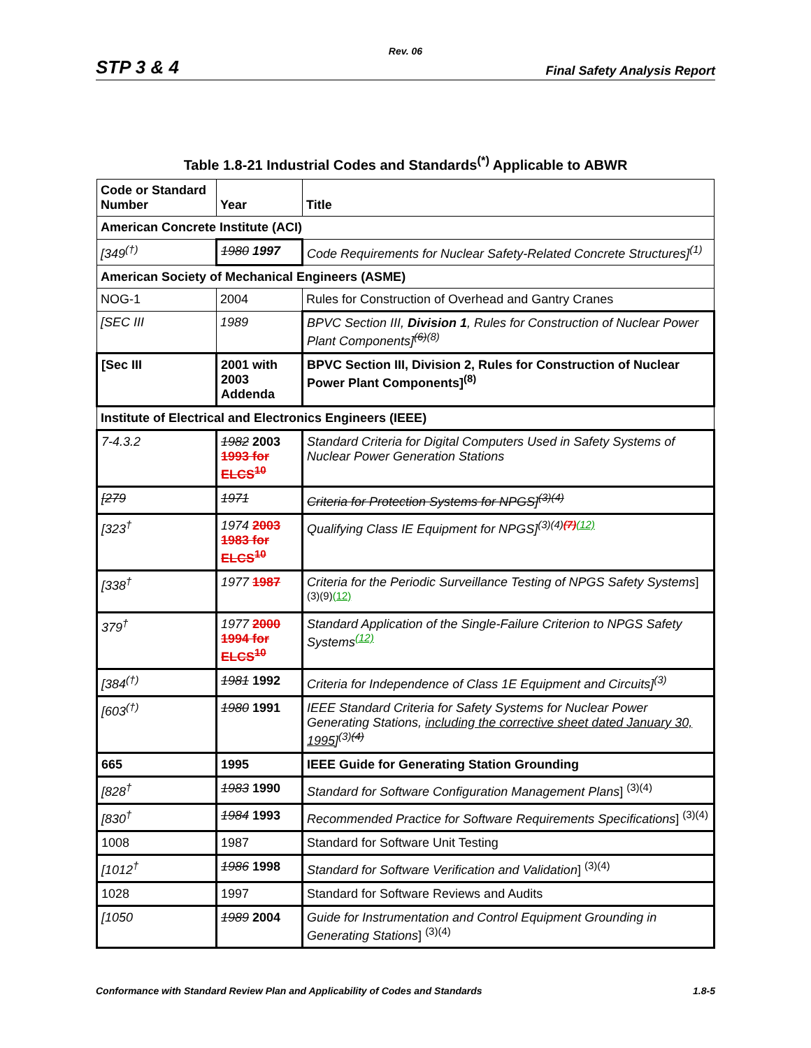Rev. 06
STP 3 & 4 Final Safety Analysis Report
Table 1.8-21 Industrial Codes and Standards<sup>(*)</sup> Applicable to ABWR
| Code or Standard Number | Year | Title |
| --- | --- | --- |
| American Concrete Institute (ACI) | | |
| [349<sup>(†)</sup> | 1980 1997 | Code Requirements for Nuclear Safety-Related Concrete Structures]<sup>(1)</sup> |
| American Society of Mechanical Engineers (ASME) | | |
| NOG-1 | 2004 | Rules for Construction of Overhead and Gantry Cranes |
| [SEC III | 1989 | BPVC Section III, Division 1 , Rules for Construction of Nuclear Power Plant Components]<sup>(6)(8)</sup> |
| [Sec III | 2001 with 2003 Addenda | BPVC Section III, Division 2, Rules for Construction of Nuclear Power Plant Components]<sup>(8)</sup> |
| Institute of Electrical and Electronics Engineers (IEEE) | | |
| 7-4.3.2 | 1982 2003 1993 for ELCS<sup>10</sup> | Standard Criteria for Digital Computers Used in Safety Systems of Nuclear Power Generation Stations |
| [279 | 1971 | Criteria for Protection Systems for NPGS]<sup>(3)(4)</sup> |
| [323<sup>†</sup> | 1974 2003 1983 for ELCS<sup>10</sup> | Qualifying Class IE Equipment for NPGS]<sup>(3)(4)(7)(12)</sup> |
| [338<sup>†</sup> | 1977 1987 | Criteria for the Periodic Surveillance Testing of NPGS Safety Systems ] <sup>(3)(9)(12)</sup> |
| 379<sup>†</sup> | 1977 2000 1994 for ELCS<sup>10</sup> | Standard Application of the Single-Failure Criterion to NPGS Safety Systems<sup>(12)</sup> |
| [384<sup>(†)</sup> | 1981 1992 | Criteria for Independence of Class 1E Equipment and Circuits]<sup>(3)</sup> |
| [603<sup>(†)</sup> | 1980 1991 | IEEE Standard Criteria for Safety Systems for Nuclear Power Generating Stations, including the corrective sheet dated January 30, 1995 ]<sup>(3)(4)</sup> |
| 665 | 1995 | IEEE Guide for Generating Station Grounding |
| [828<sup>†</sup> | 1983 1990 | Standard for Software Configuration Management Plans ] <sup>(3)(4)</sup> |
| [830<sup>†</sup> | 1984 1993 | Recommended Practice for Software Requirements Specifications ] <sup>(3)(4)</sup> |
| 1008 | 1987 | Standard for Software Unit Testing |
| [1012<sup>†</sup> | 1986 1998 | Standard for Software Verification and Validation ] <sup>(3)(4)</sup> |
| 1028 | 1997 | Standard for Software Reviews and Audits |
| [1050 | 1989 2004 | Guide for Instrumentation and Control Equipment Grounding in Generating Stations ] <sup>(3)(4)</sup> |
Conformance with Standard Review Plan and Applicability of Codes and Standards 1.8-5